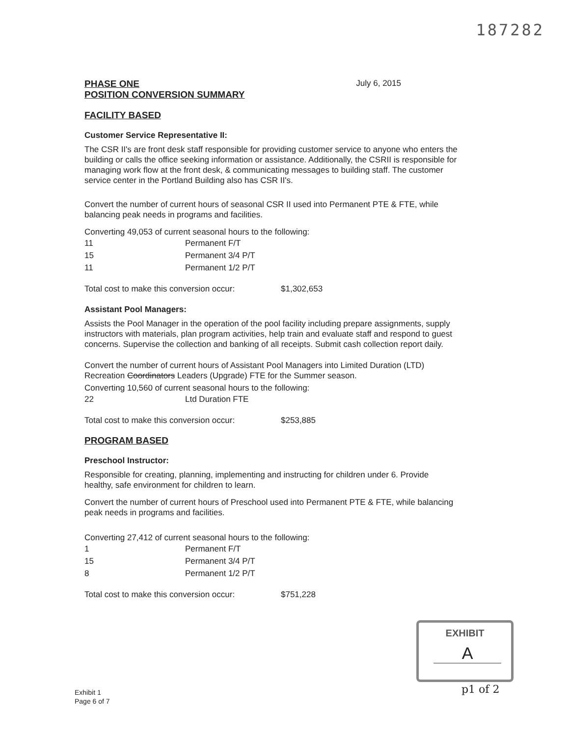187282
PHASE ONE
POSITION CONVERSION SUMMARY
July 6, 2015
FACILITY BASED
Customer Service Representative II:
The CSR II's are front desk staff responsible for providing customer service to anyone who enters the building or calls the office seeking information or assistance. Additionally, the CSRII is responsible for managing work flow at the front desk, & communicating messages to building staff. The customer service center in the Portland Building also has CSR II's.
Convert the number of current hours of seasonal CSR II used into Permanent PTE & FTE, while balancing peak needs in programs and facilities.
Converting 49,053 of current seasonal hours to the following:
| 11 | Permanent F/T |
| 15 | Permanent 3/4 P/T |
| 11 | Permanent 1/2 P/T |
| Total cost to make this conversion occur: | $1,302,653 |
Assistant Pool Managers:
Assists the Pool Manager in the operation of the pool facility including prepare assignments, supply instructors with materials, plan program activities, help train and evaluate staff and respond to guest concerns. Supervise the collection and banking of all receipts. Submit cash collection report daily.
Convert the number of current hours of Assistant Pool Managers into Limited Duration (LTD) Recreation Coordinators Leaders (Upgrade) FTE for the Summer season.
Converting 10,560 of current seasonal hours to the following:
| 22 | Ltd Duration FTE |
| Total cost to make this conversion occur: | $253,885 |
PROGRAM BASED
Preschool Instructor:
Responsible for creating, planning, implementing and instructing for children under 6. Provide healthy, safe environment for children to learn.
Convert the number of current hours of Preschool used into Permanent PTE & FTE, while balancing peak needs in programs and facilities.
Converting 27,412 of current seasonal hours to the following:
| 1 | Permanent F/T |
| 15 | Permanent 3/4 P/T |
| 8 | Permanent 1/2 P/T |
| Total cost to make this conversion occur: | $751,228 |
EXHIBIT
A
p1 of 2
Exhibit 1
Page 6 of 7